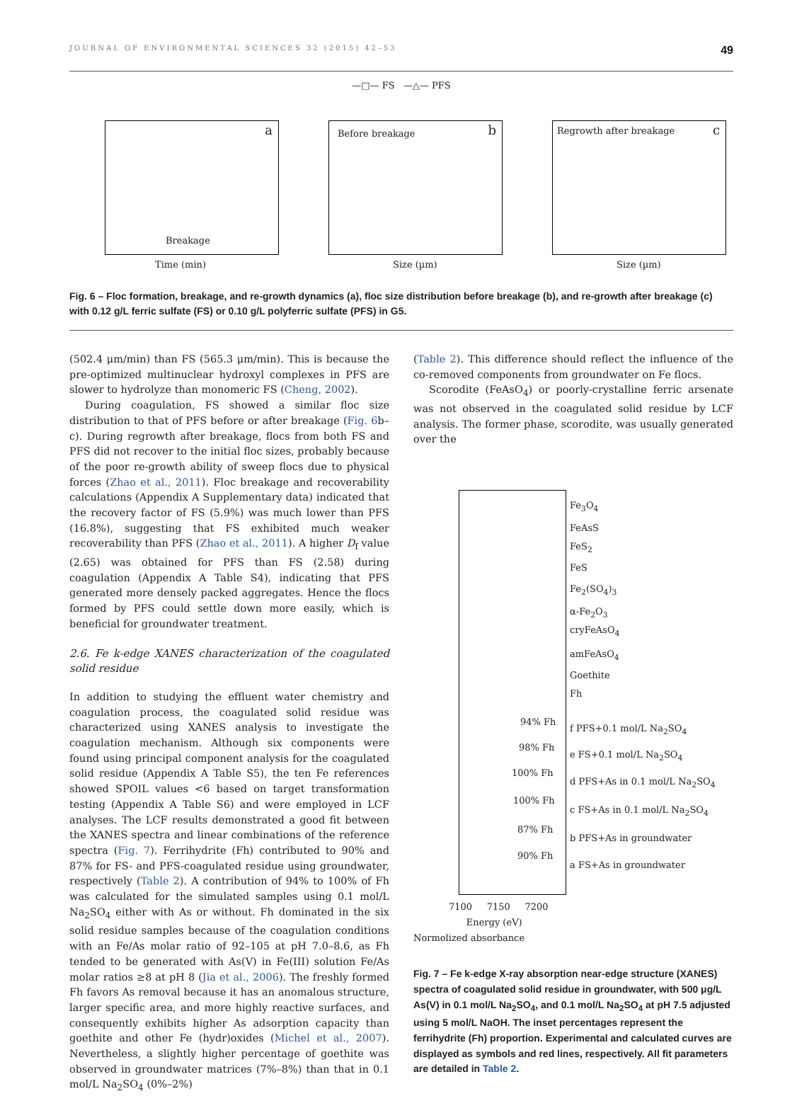JOURNAL OF ENVIRONMENTAL SCIENCES 32 (2015) 42–53 49
—□— FS —△— PFS
a
Breakage
Time (min)
Before breakage b
Size (µm)
Regrowth after breakage c
Size (µm)
Fig. 6 – Floc formation, breakage, and re-growth dynamics (a), floc size distribution before breakage (b), and re-growth after breakage (c) with 0.12 g/L ferric sulfate (FS) or 0.10 g/L polyferric sulfate (PFS) in G5.
(502.4 μm/min) than FS (565.3 μm/min). This is because the pre-optimized multinuclear hydroxyl complexes in PFS are slower to hydrolyze than monomeric FS (Cheng, 2002).
During coagulation, FS showed a similar floc size distribution to that of PFS before or after breakage (Fig. 6b–c). During regrowth after breakage, flocs from both FS and PFS did not recover to the initial floc sizes, probably because of the poor re-growth ability of sweep flocs due to physical forces (Zhao et al., 2011). Floc breakage and recoverability calculations (Appendix A Supplementary data) indicated that the recovery factor of FS (5.9%) was much lower than PFS (16.8%), suggesting that FS exhibited much weaker recoverability than PFS (Zhao et al., 2011). A higher D<sub>f</sub> value (2.65) was obtained for PFS than FS (2.58) during coagulation (Appendix A Table S4), indicating that PFS generated more densely packed aggregates. Hence the flocs formed by PFS could settle down more easily, which is beneficial for groundwater treatment.
2.6. Fe k-edge XANES characterization of the coagulated solid residue
In addition to studying the effluent water chemistry and coagulation process, the coagulated solid residue was characterized using XANES analysis to investigate the coagulation mechanism. Although six components were found using principal component analysis for the coagulated solid residue (Appendix A Table S5), the ten Fe references showed SPOIL values <6 based on target transformation testing (Appendix A Table S6) and were employed in LCF analyses. The LCF results demonstrated a good fit between the XANES spectra and linear combinations of the reference spectra (Fig. 7). Ferrihydrite (Fh) contributed to 90% and 87% for FS- and PFS-coagulated residue using groundwater, respectively (Table 2). A contribution of 94% to 100% of Fh was calculated for the simulated samples using 0.1 mol/L Na<sub>2</sub>SO<sub>4</sub> either with As or without. Fh dominated in the six solid residue samples because of the coagulation conditions with an Fe/As molar ratio of 92–105 at pH 7.0–8.6, as Fh tended to be generated with As(V) in Fe(III) solution Fe/As molar ratios ≥8 at pH 8 (Jia et al., 2006). The freshly formed Fh favors As removal because it has an anomalous structure, larger specific area, and more highly reactive surfaces, and consequently exhibits higher As adsorption capacity than goethite and other Fe (hydr)oxides (Michel et al., 2007). Nevertheless, a slightly higher percentage of goethite was observed in groundwater matrices (7%–8%) than that in 0.1 mol/L Na<sub>2</sub>SO<sub>4</sub> (0%–2%)
(Table 2). This difference should reflect the influence of the co-removed components from groundwater on Fe flocs.
Scorodite (FeAsO<sub>4</sub>) or poorly-crystalline ferric arsenate was not observed in the coagulated solid residue by LCF analysis. The former phase, scorodite, was usually generated over the
Fe<sub>3</sub>O<sub>4</sub>
FeAsS
FeS<sub>2</sub>
FeS
Fe<sub>2</sub>(SO<sub>4</sub>)<sub>3</sub>
α-Fe<sub>2</sub>O<sub>3</sub>
cryFeAsO<sub>4</sub>
amFeAsO<sub>4</sub>
Goethite
Fh
94% Fh
f PFS+0.1 mol/L Na<sub>2</sub>SO<sub>4</sub>
98% Fh
e FS+0.1 mol/L Na<sub>2</sub>SO<sub>4</sub>
100% Fh
d PFS+As in 0.1 mol/L Na<sub>2</sub>SO<sub>4</sub>
100% Fh
c FS+As in 0.1 mol/L Na<sub>2</sub>SO<sub>4</sub>
87% Fh
b PFS+As in groundwater
90% Fh
a FS+As in groundwater
7100 7150 7200
Energy (eV)
Normolized absorbance
Fig. 7 – Fe k-edge X-ray absorption near-edge structure (XANES) spectra of coagulated solid residue in groundwater, with 500 μg/L As(V) in 0.1 mol/L Na<sub>2</sub>SO<sub>4</sub>, and 0.1 mol/L Na<sub>2</sub>SO<sub>4</sub> at pH 7.5 adjusted using 5 mol/L NaOH. The inset percentages represent the ferrihydrite (Fh) proportion. Experimental and calculated curves are displayed as symbols and red lines, respectively. All fit parameters are detailed in Table 2.